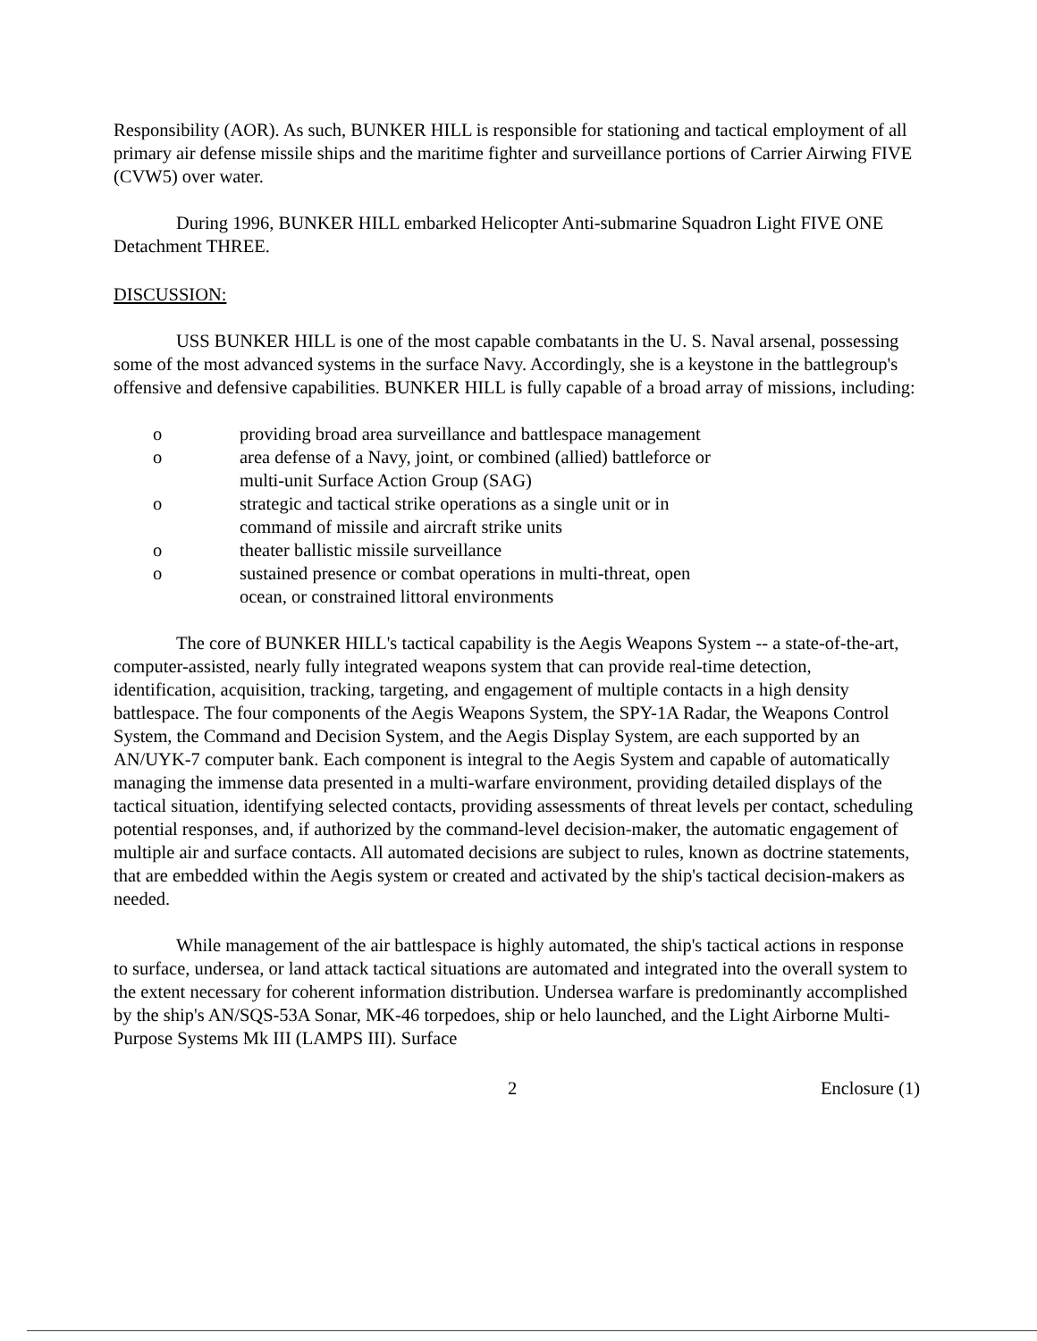Responsibility (AOR). As such, BUNKER HILL is responsible for stationing and tactical employment of all primary air defense missile ships and the maritime fighter and surveillance portions of Carrier Airwing FIVE (CVW5) over water.
During 1996, BUNKER HILL embarked Helicopter Anti-submarine Squadron Light FIVE ONE Detachment THREE.
DISCUSSION:
USS BUNKER HILL is one of the most capable combatants in the U. S. Naval arsenal, possessing some of the most advanced systems in the surface Navy. Accordingly, she is a keystone in the battlegroup's offensive and defensive capabilities. BUNKER HILL is fully capable of a broad array of missions, including:
o providing broad area surveillance and battlespace management
o area defense of a Navy, joint, or combined (allied) battleforce or
multi-unit Surface Action Group (SAG)
o strategic and tactical strike operations as a single unit or in
command of missile and aircraft strike units
o theater ballistic missile surveillance
o sustained presence or combat operations in multi-threat, open
ocean, or constrained littoral environments
The core of BUNKER HILL's tactical capability is the Aegis Weapons System -- a state-of-the-art, computer-assisted, nearly fully integrated weapons system that can provide real-time detection, identification, acquisition, tracking, targeting, and engagement of multiple contacts in a high density battlespace. The four components of the Aegis Weapons System, the SPY-1A Radar, the Weapons Control System, the Command and Decision System, and the Aegis Display System, are each supported by an AN/UYK-7 computer bank. Each component is integral to the Aegis System and capable of automatically managing the immense data presented in a multi-warfare environment, providing detailed displays of the tactical situation, identifying selected contacts, providing assessments of threat levels per contact, scheduling potential responses, and, if authorized by the command-level decision-maker, the automatic engagement of multiple air and surface contacts. All automated decisions are subject to rules, known as doctrine statements, that are embedded within the Aegis system or created and activated by the ship's tactical decision-makers as needed.
While management of the air battlespace is highly automated, the ship's tactical actions in response to surface, undersea, or land attack tactical situations are automated and integrated into the overall system to the extent necessary for coherent information distribution. Undersea warfare is predominantly accomplished by the ship's AN/SQS-53A Sonar, MK-46 torpedoes, ship or helo launched, and the Light Airborne Multi-Purpose Systems Mk III (LAMPS III). Surface
2 Enclosure (1)